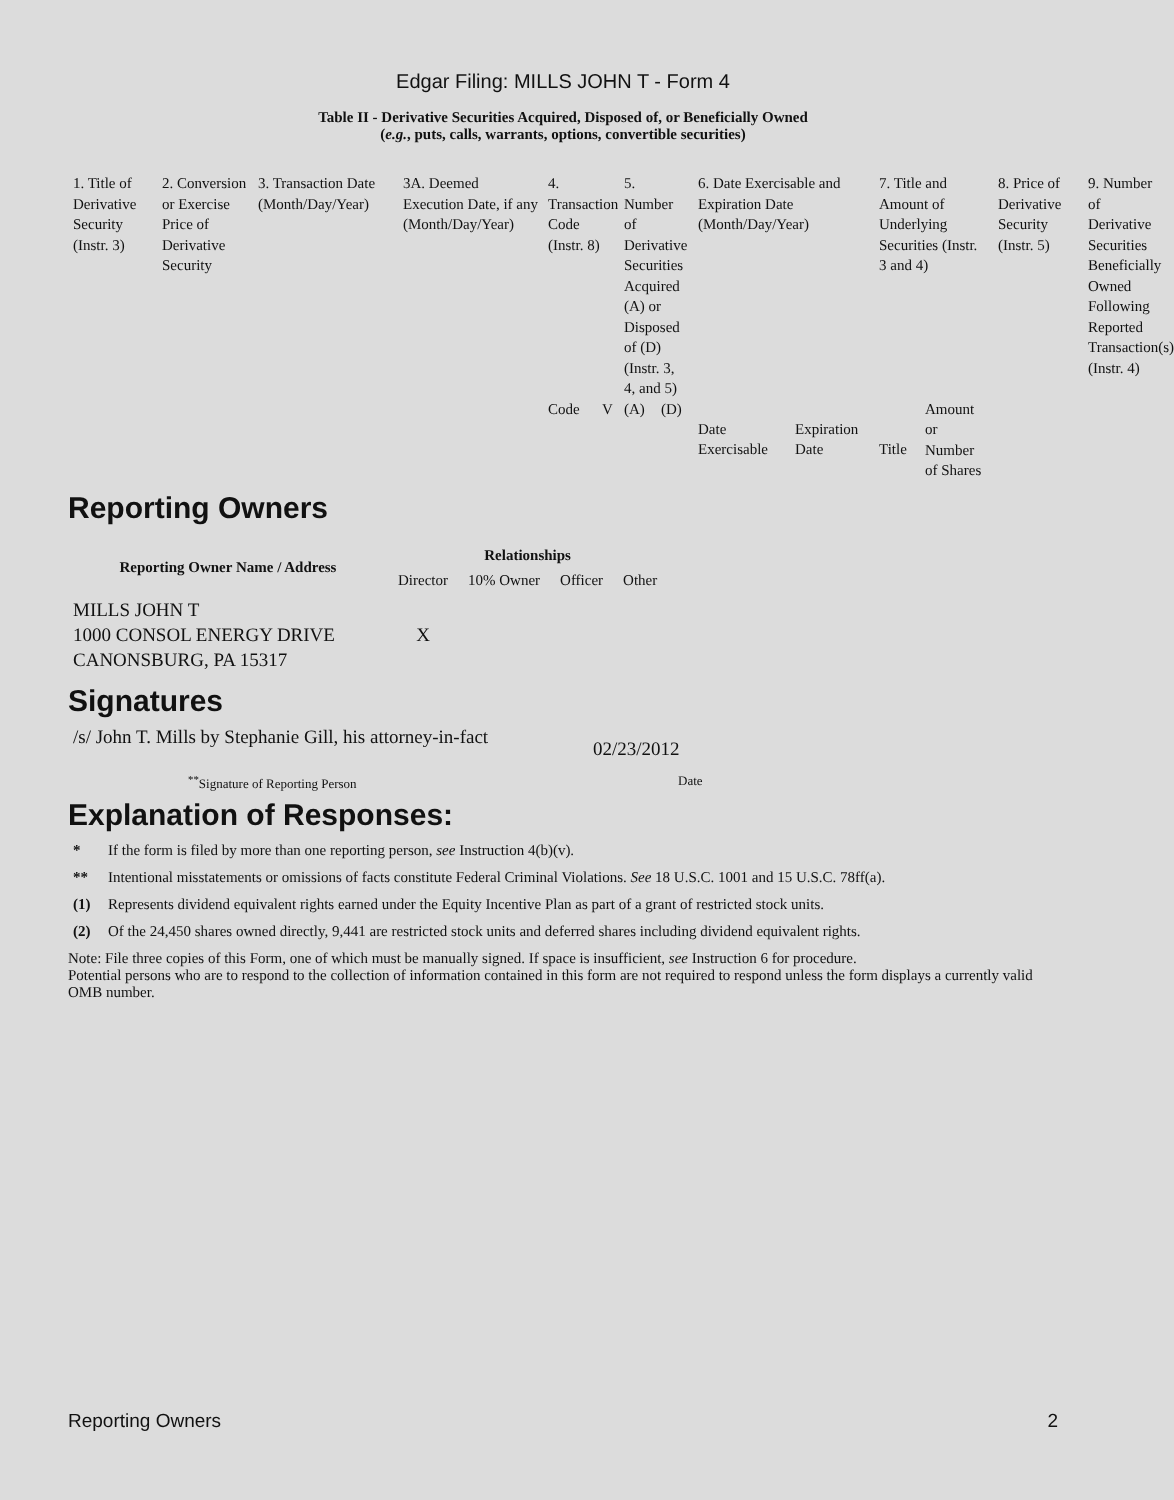Edgar Filing: MILLS JOHN T - Form 4
Table II - Derivative Securities Acquired, Disposed of, or Beneficially Owned
(e.g., puts, calls, warrants, options, convertible securities)
| 1. Title of Derivative Security (Instr. 3) | 2. Conversion or Exercise Price of Derivative Security | 3. Transaction Date (Month/Day/Year) | 3A. Deemed Execution Date, if any (Month/Day/Year) | 4. Transaction Code (Instr. 8) | | 5. Number of Derivative Securities Acquired (A) or Disposed of (D) (Instr. 3, 4, and 5) | | 6. Date Exercisable and Expiration Date (Month/Day/Year) | | 7. Title and Amount of Underlying Securities (Instr. 3 and 4) | | 8. Price of Derivative Security (Instr. 5) | 9. Number of Derivative Securities Beneficially Owned Following Reported Transaction(s) (Instr. 4) |
| | | | | Code | V | (A) | (D) | Date Exercisable | Expiration Date | Title | Amount or Number of Shares | | |
Reporting Owners
| Reporting Owner Name / Address | Relationships | | | |
| --- | --- | --- | --- | --- |
| | Director | 10% Owner | Officer | Other |
| MILLS JOHN T 1000 CONSOL ENERGY DRIVE CANONSBURG, PA 15317 | X | | | |
Signatures
/s/ John T. Mills by Stephanie Gill, his attorney-in-fact
02/23/2012
<sup>**</sup> Signature of Reporting Person Date
Explanation of Responses:
* If the form is filed by more than one reporting person, see Instruction 4(b)(v).
** Intentional misstatements or omissions of facts constitute Federal Criminal Violations. See 18 U.S.C. 1001 and 15 U.S.C. 78ff(a).
(1) Represents dividend equivalent rights earned under the Equity Incentive Plan as part of a grant of restricted stock units.
(2) Of the 24,450 shares owned directly, 9,441 are restricted stock units and deferred shares including dividend equivalent rights.
Note: File three copies of this Form, one of which must be manually signed. If space is insufficient, see Instruction 6 for procedure.
Potential persons who are to respond to the collection of information contained in this form are not required to respond unless the form displays a currently valid OMB number.
Reporting Owners 2